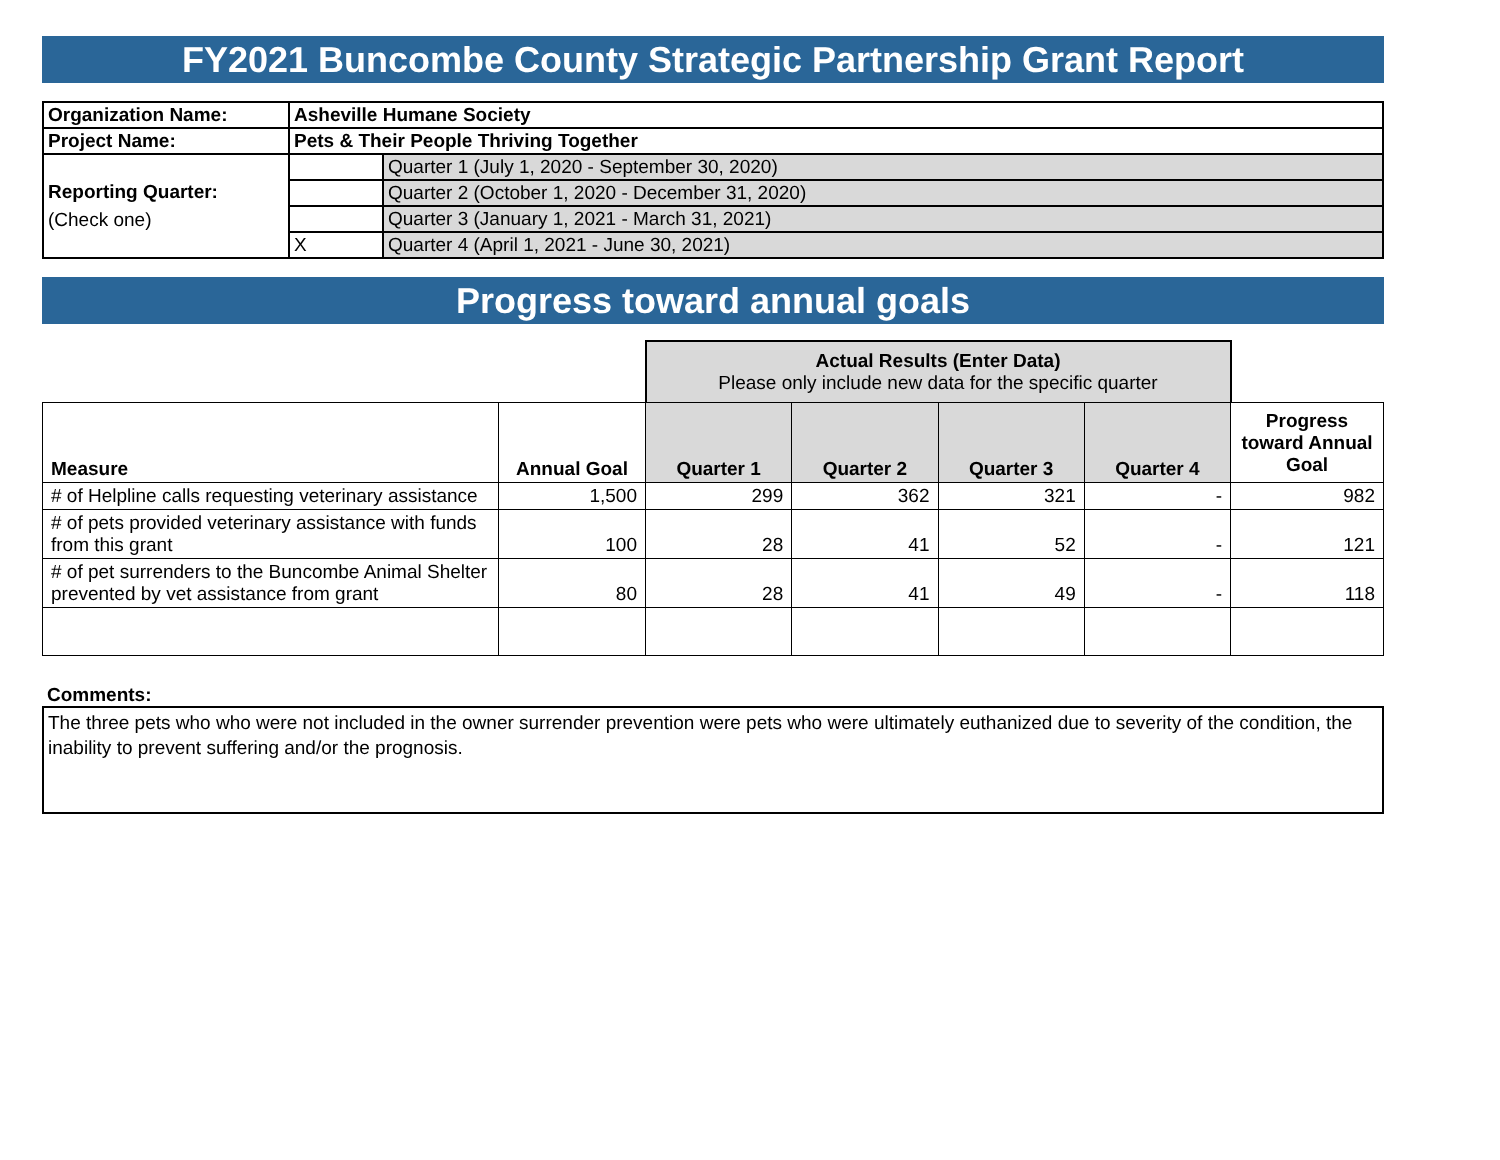FY2021 Buncombe County Strategic Partnership Grant Report
| Organization Name: | Asheville Humane Society | |
| Project Name: | Pets & Their People Thriving Together | |
| Reporting Quarter: (Check one) | | Quarter 1 (July 1, 2020 - September 30, 2020) |
| | | Quarter 2 (October 1, 2020 - December 31, 2020) |
| | | Quarter 3 (January 1, 2021 - March 31, 2021) |
| | X | Quarter 4 (April 1, 2021 - June 30, 2021) |
Progress toward annual goals
| | | Actual Results (Enter Data) Please only include new data for the specific quarter | | | | |
| Measure | Annual Goal | Quarter 1 | Quarter 2 | Quarter 3 | Quarter 4 | Progress toward Annual Goal |
| # of Helpline calls requesting veterinary assistance | 1,500 | 299 | 362 | 321 | - | 982 |
| # of pets provided veterinary assistance with funds from this grant | 100 | 28 | 41 | 52 | - | 121 |
| # of pet surrenders to the Buncombe Animal Shelter prevented by vet assistance from grant | 80 | 28 | 41 | 49 | - | 118 |
Comments:
The three pets who who were not included in the owner surrender prevention were pets who were ultimately euthanized due to severity of the condition, the inability to prevent suffering and/or the prognosis.